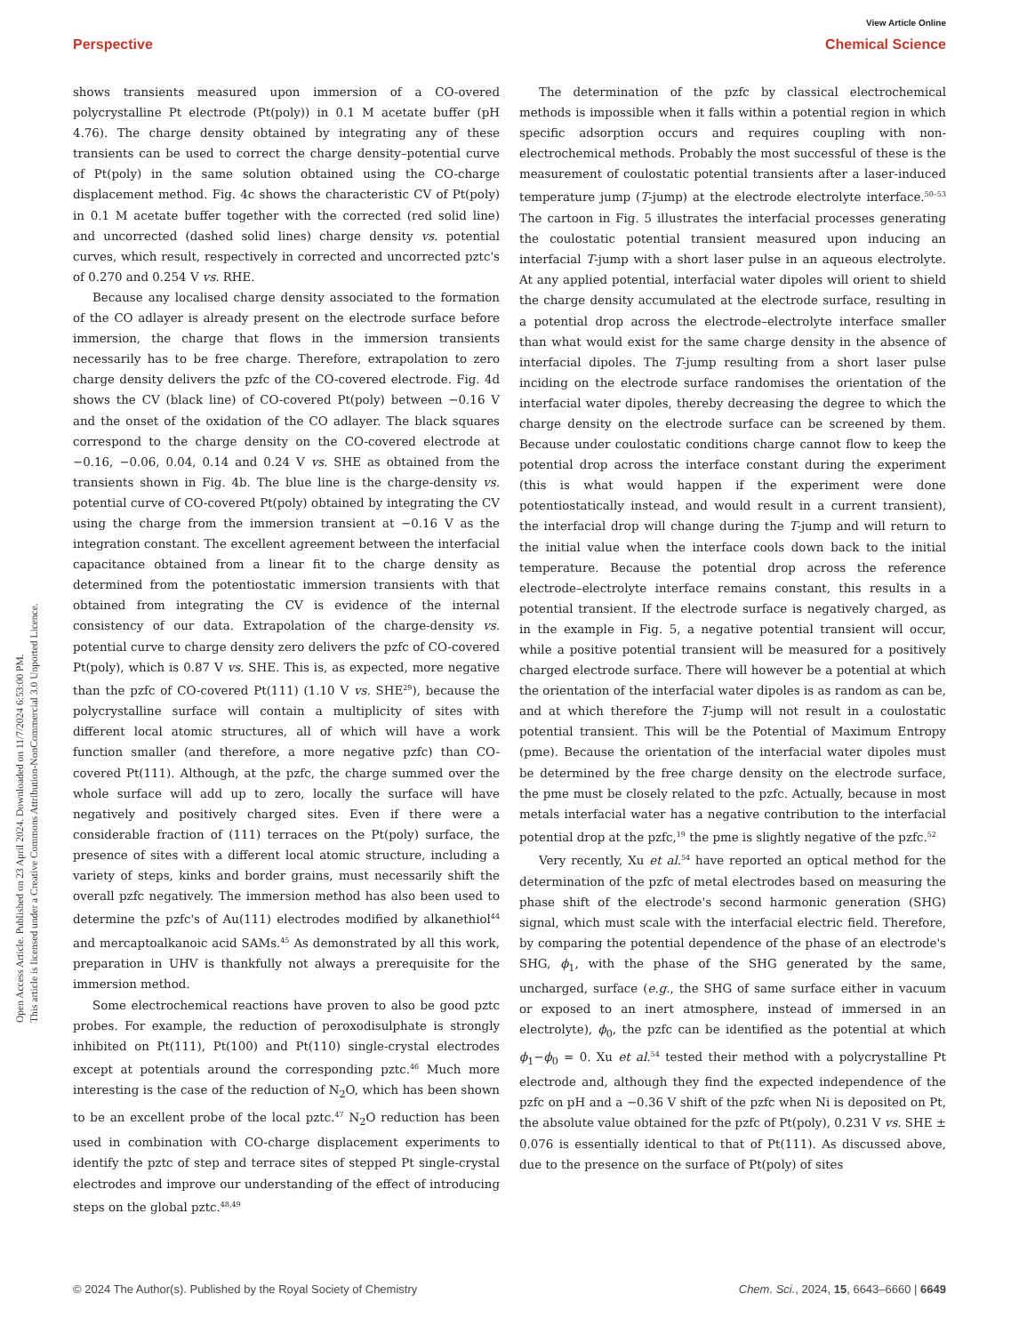Open Access Article. Published on 23 April 2024. Downloaded on 11/7/2024 6:53:00 PM.
This article is licensed under a Creative Commons Attribution-NonCommercial 3.0 Unported Licence.
View Article Online
Perspective Chemical Science
shows transients measured upon immersion of a CO-overed polycrystalline Pt electrode (Pt(poly)) in 0.1 M acetate buffer (pH 4.76). The charge density obtained by integrating any of these transients can be used to correct the charge density–potential curve of Pt(poly) in the same solution obtained using the CO-charge displacement method. Fig. 4c shows the characteristic CV of Pt(poly) in 0.1 M acetate buffer together with the corrected (red solid line) and uncorrected (dashed solid lines) charge density vs. potential curves, which result, respectively in corrected and uncorrected pztc's of 0.270 and 0.254 V vs. RHE.
Because any localised charge density associated to the formation of the CO adlayer is already present on the electrode surface before immersion, the charge that flows in the immersion transients necessarily has to be free charge. Therefore, extrapolation to zero charge density delivers the pzfc of the CO-covered electrode. Fig. 4d shows the CV (black line) of CO-covered Pt(poly) between −0.16 V and the onset of the oxidation of the CO adlayer. The black squares correspond to the charge density on the CO-covered electrode at −0.16, −0.06, 0.04, 0.14 and 0.24 V vs. SHE as obtained from the transients shown in Fig. 4b. The blue line is the charge-density vs. potential curve of CO-covered Pt(poly) obtained by integrating the CV using the charge from the immersion transient at −0.16 V as the integration constant. The excellent agreement between the interfacial capacitance obtained from a linear fit to the charge density as determined from the potentiostatic immersion transients with that obtained from integrating the CV is evidence of the internal consistency of our data. Extrapolation of the charge-density vs. potential curve to charge density zero delivers the pzfc of CO-covered Pt(poly), which is 0.87 V vs. SHE. This is, as expected, more negative than the pzfc of CO-covered Pt(111) (1.10 V vs. SHE<sup>29</sup>), because the polycrystalline surface will contain a multiplicity of sites with different local atomic structures, all of which will have a work function smaller (and therefore, a more negative pzfc) than CO-covered Pt(111). Although, at the pzfc, the charge summed over the whole surface will add up to zero, locally the surface will have negatively and positively charged sites. Even if there were a considerable fraction of (111) terraces on the Pt(poly) surface, the presence of sites with a different local atomic structure, including a variety of steps, kinks and border grains, must necessarily shift the overall pzfc negatively. The immersion method has also been used to determine the pzfc's of Au(111) electrodes modified by alkanethiol<sup>44</sup> and mercaptoalkanoic acid SAMs.<sup>45</sup> As demonstrated by all this work, preparation in UHV is thankfully not always a prerequisite for the immersion method.
Some electrochemical reactions have proven to also be good pztc probes. For example, the reduction of peroxodisulphate is strongly inhibited on Pt(111), Pt(100) and Pt(110) single-crystal electrodes except at potentials around the corresponding pztc.<sup>46</sup> Much more interesting is the case of the reduction of N<sub>2</sub>O, which has been shown to be an excellent probe of the local pztc.<sup>47</sup> N<sub>2</sub>O reduction has been used in combination with CO-charge displacement experiments to identify the pztc of step and terrace sites of stepped Pt single-crystal electrodes and improve our understanding of the effect of introducing steps on the global pztc.<sup>48,49</sup>
The determination of the pzfc by classical electrochemical methods is impossible when it falls within a potential region in which specific adsorption occurs and requires coupling with non-electrochemical methods. Probably the most successful of these is the measurement of coulostatic potential transients after a laser-induced temperature jump (T-jump) at the electrode electrolyte interface.<sup>50–53</sup> The cartoon in Fig. 5 illustrates the interfacial processes generating the coulostatic potential transient measured upon inducing an interfacial T-jump with a short laser pulse in an aqueous electrolyte. At any applied potential, interfacial water dipoles will orient to shield the charge density accumulated at the electrode surface, resulting in a potential drop across the electrode–electrolyte interface smaller than what would exist for the same charge density in the absence of interfacial dipoles. The T-jump resulting from a short laser pulse inciding on the electrode surface randomises the orientation of the interfacial water dipoles, thereby decreasing the degree to which the charge density on the electrode surface can be screened by them. Because under coulostatic conditions charge cannot flow to keep the potential drop across the interface constant during the experiment (this is what would happen if the experiment were done potentiostatically instead, and would result in a current transient), the interfacial drop will change during the T-jump and will return to the initial value when the interface cools down back to the initial temperature. Because the potential drop across the reference electrode–electrolyte interface remains constant, this results in a potential transient. If the electrode surface is negatively charged, as in the example in Fig. 5, a negative potential transient will occur, while a positive potential transient will be measured for a positively charged electrode surface. There will however be a potential at which the orientation of the interfacial water dipoles is as random as can be, and at which therefore the T-jump will not result in a coulostatic potential transient. This will be the Potential of Maximum Entropy (pme). Because the orientation of the interfacial water dipoles must be determined by the free charge density on the electrode surface, the pme must be closely related to the pzfc. Actually, because in most metals interfacial water has a negative contribution to the interfacial potential drop at the pzfc,<sup>19</sup> the pme is slightly negative of the pzfc.<sup>52</sup>
Very recently, Xu et al.<sup>54</sup> have reported an optical method for the determination of the pzfc of metal electrodes based on measuring the phase shift of the electrode's second harmonic generation (SHG) signal, which must scale with the interfacial electric field. Therefore, by comparing the potential dependence of the phase of an electrode's SHG, ϕ<sub>1</sub>, with the phase of the SHG generated by the same, uncharged, surface (e.g., the SHG of same surface either in vacuum or exposed to an inert atmosphere, instead of immersed in an electrolyte), ϕ<sub>0</sub>, the pzfc can be identified as the potential at which ϕ<sub>1</sub>−ϕ<sub>0</sub> = 0. Xu et al.<sup>54</sup> tested their method with a polycrystalline Pt electrode and, although they find the expected independence of the pzfc on pH and a −0.36 V shift of the pzfc when Ni is deposited on Pt, the absolute value obtained for the pzfc of Pt(poly), 0.231 V vs. SHE ± 0.076 is essentially identical to that of Pt(111). As discussed above, due to the presence on the surface of Pt(poly) of sites
© 2024 The Author(s). Published by the Royal Society of Chemistry Chem. Sci., 2024, 15, 6643–6660 | 6649